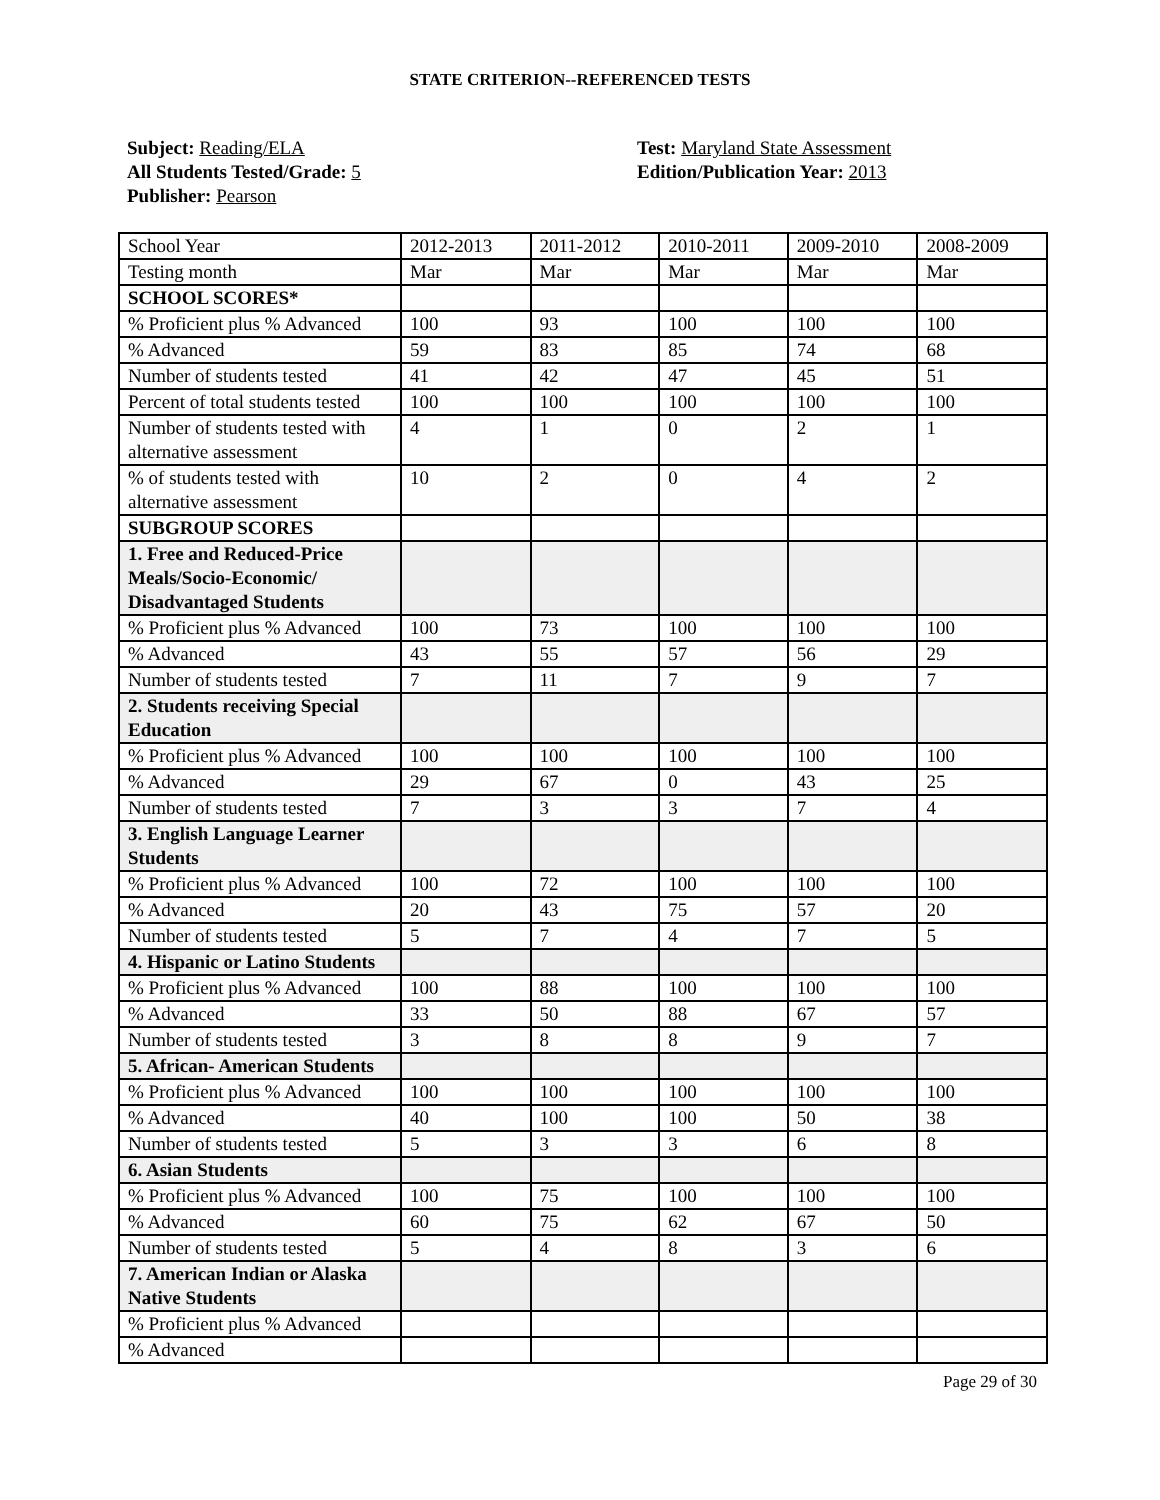STATE CRITERION--REFERENCED TESTS
Subject: Reading/ELA
All Students Tested/Grade: 5
Publisher: Pearson
Test: Maryland State Assessment
Edition/Publication Year: 2013
| School Year | 2012-2013 | 2011-2012 | 2010-2011 | 2009-2010 | 2008-2009 |
| Testing month | Mar | Mar | Mar | Mar | Mar |
| SCHOOL SCORES* | | | | | |
| % Proficient plus % Advanced | 100 | 93 | 100 | 100 | 100 |
| % Advanced | 59 | 83 | 85 | 74 | 68 |
| Number of students tested | 41 | 42 | 47 | 45 | 51 |
| Percent of total students tested | 100 | 100 | 100 | 100 | 100 |
| Number of students tested with alternative assessment | 4 | 1 | 0 | 2 | 1 |
| % of students tested with alternative assessment | 10 | 2 | 0 | 4 | 2 |
| SUBGROUP SCORES | | | | | |
| 1. Free and Reduced-Price Meals/Socio-Economic/ Disadvantaged Students | | | | | |
| % Proficient plus % Advanced | 100 | 73 | 100 | 100 | 100 |
| % Advanced | 43 | 55 | 57 | 56 | 29 |
| Number of students tested | 7 | 11 | 7 | 9 | 7 |
| 2. Students receiving Special Education | | | | | |
| % Proficient plus % Advanced | 100 | 100 | 100 | 100 | 100 |
| % Advanced | 29 | 67 | 0 | 43 | 25 |
| Number of students tested | 7 | 3 | 3 | 7 | 4 |
| 3. English Language Learner Students | | | | | |
| % Proficient plus % Advanced | 100 | 72 | 100 | 100 | 100 |
| % Advanced | 20 | 43 | 75 | 57 | 20 |
| Number of students tested | 5 | 7 | 4 | 7 | 5 |
| 4. Hispanic or Latino Students | | | | | |
| % Proficient plus % Advanced | 100 | 88 | 100 | 100 | 100 |
| % Advanced | 33 | 50 | 88 | 67 | 57 |
| Number of students tested | 3 | 8 | 8 | 9 | 7 |
| 5. African- American Students | | | | | |
| % Proficient plus % Advanced | 100 | 100 | 100 | 100 | 100 |
| % Advanced | 40 | 100 | 100 | 50 | 38 |
| Number of students tested | 5 | 3 | 3 | 6 | 8 |
| 6. Asian Students | | | | | |
| % Proficient plus % Advanced | 100 | 75 | 100 | 100 | 100 |
| % Advanced | 60 | 75 | 62 | 67 | 50 |
| Number of students tested | 5 | 4 | 8 | 3 | 6 |
| 7. American Indian or Alaska Native Students | | | | | |
| % Proficient plus % Advanced | | | | | |
| % Advanced | | | | | |
Page 29 of 30